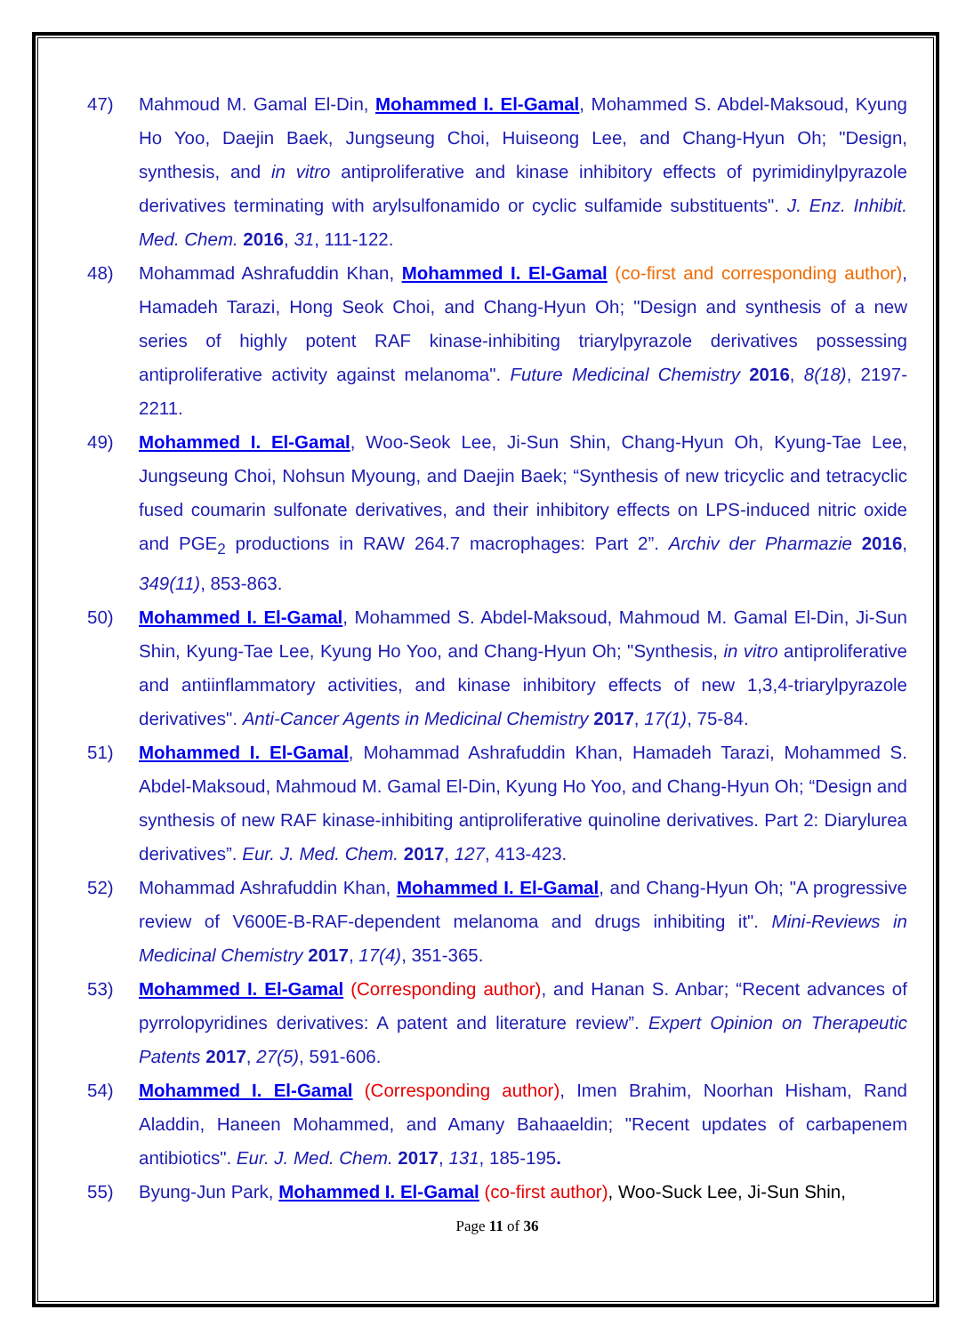47) Mahmoud M. Gamal El-Din, Mohammed I. El-Gamal, Mohammed S. Abdel-Maksoud, Kyung Ho Yoo, Daejin Baek, Jungseung Choi, Huiseong Lee, and Chang-Hyun Oh; "Design, synthesis, and in vitro antiproliferative and kinase inhibitory effects of pyrimidinylpyrazole derivatives terminating with arylsulfonamido or cyclic sulfamide substituents". J. Enz. Inhibit. Med. Chem. 2016, 31, 111-122.
48) Mohammad Ashrafuddin Khan, Mohammed I. El-Gamal (co-first and corresponding author), Hamadeh Tarazi, Hong Seok Choi, and Chang-Hyun Oh; "Design and synthesis of a new series of highly potent RAF kinase-inhibiting triarylpyrazole derivatives possessing antiproliferative activity against melanoma". Future Medicinal Chemistry 2016, 8(18), 2197-2211.
49) Mohammed I. El-Gamal, Woo-Seok Lee, Ji-Sun Shin, Chang-Hyun Oh, Kyung-Tae Lee, Jungseung Choi, Nohsun Myoung, and Daejin Baek; “Synthesis of new tricyclic and tetracyclic fused coumarin sulfonate derivatives, and their inhibitory effects on LPS-induced nitric oxide and PGE<sub>2</sub> productions in RAW 264.7 macrophages: Part 2”. Archiv der Pharmazie 2016, 349(11), 853-863.
50) Mohammed I. El-Gamal, Mohammed S. Abdel-Maksoud, Mahmoud M. Gamal El-Din, Ji-Sun Shin, Kyung-Tae Lee, Kyung Ho Yoo, and Chang-Hyun Oh; "Synthesis, in vitro antiproliferative and antiinflammatory activities, and kinase inhibitory effects of new 1,3,4-triarylpyrazole derivatives". Anti-Cancer Agents in Medicinal Chemistry 2017, 17(1), 75-84.
51) Mohammed I. El-Gamal, Mohammad Ashrafuddin Khan, Hamadeh Tarazi, Mohammed S. Abdel-Maksoud, Mahmoud M. Gamal El-Din, Kyung Ho Yoo, and Chang-Hyun Oh; “Design and synthesis of new RAF kinase-inhibiting antiproliferative quinoline derivatives. Part 2: Diarylurea derivatives”. Eur. J. Med. Chem. 2017, 127, 413-423.
52) Mohammad Ashrafuddin Khan, Mohammed I. El-Gamal, and Chang-Hyun Oh; "A progressive review of V600E-B-RAF-dependent melanoma and drugs inhibiting it". Mini-Reviews in Medicinal Chemistry 2017, 17(4), 351-365.
53) Mohammed I. El-Gamal (Corresponding author), and Hanan S. Anbar; “Recent advances of pyrrolopyridines derivatives: A patent and literature review”. Expert Opinion on Therapeutic Patents 2017, 27(5), 591-606.
54) Mohammed I. El-Gamal (Corresponding author), Imen Brahim, Noorhan Hisham, Rand Aladdin, Haneen Mohammed, and Amany Bahaaeldin; "Recent updates of carbapenem antibiotics". Eur. J. Med. Chem. 2017, 131, 185-195.
55) Byung-Jun Park, Mohammed I. El-Gamal (co-first author), Woo-Suck Lee, Ji-Sun Shin,
Page 11 of 36